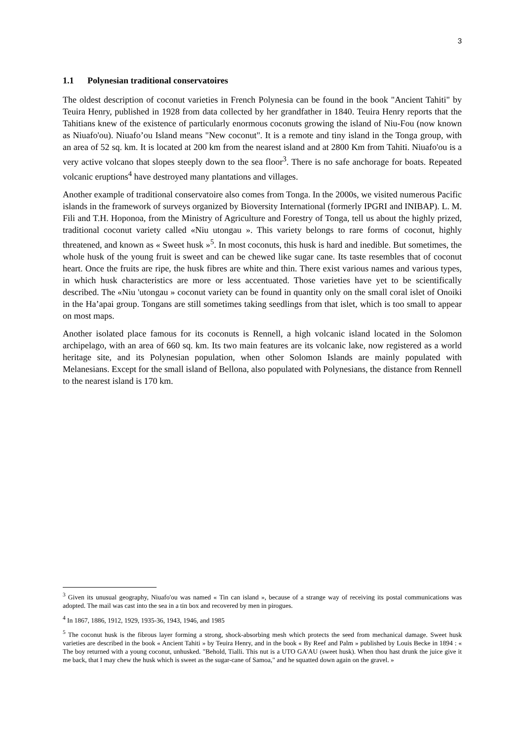3
1.1 Polynesian traditional conservatoires
The oldest description of coconut varieties in French Polynesia can be found in the book "Ancient Tahiti" by Teuira Henry, published in 1928 from data collected by her grandfather in 1840. Teuira Henry reports that the Tahitians knew of the existence of particularly enormous coconuts growing the island of Niu-Fou (now known as Niuafo'ou). Niuafo’ou Island means "New coconut". It is a remote and tiny island in the Tonga group, with an area of 52 sq. km. It is located at 200 km from the nearest island and at 2800 Km from Tahiti. Niuafo'ou is a very active volcano that slopes steeply down to the sea floor<sup>3</sup>. There is no safe anchorage for boats. Repeated volcanic eruptions<sup>4</sup> have destroyed many plantations and villages.
Another example of traditional conservatoire also comes from Tonga. In the 2000s, we visited numerous Pacific islands in the framework of surveys organized by Bioversity International (formerly IPGRI and INIBAP). L. M. Fili and T.H. Hoponoa, from the Ministry of Agriculture and Forestry of Tonga, tell us about the highly prized, traditional coconut variety called «Niu utongau ». This variety belongs to rare forms of coconut, highly threatened, and known as « Sweet husk »<sup>5</sup>. In most coconuts, this husk is hard and inedible. But sometimes, the whole husk of the young fruit is sweet and can be chewed like sugar cane. Its taste resembles that of coconut heart. Once the fruits are ripe, the husk fibres are white and thin. There exist various names and various types, in which husk characteristics are more or less accentuated. Those varieties have yet to be scientifically described. The «Niu 'utongau » coconut variety can be found in quantity only on the small coral islet of Onoiki in the Ha’apai group. Tongans are still sometimes taking seedlings from that islet, which is too small to appear on most maps.
Another isolated place famous for its coconuts is Rennell, a high volcanic island located in the Solomon archipelago, with an area of 660 sq. km. Its two main features are its volcanic lake, now registered as a world heritage site, and its Polynesian population, when other Solomon Islands are mainly populated with Melanesians. Except for the small island of Bellona, also populated with Polynesians, the distance from Rennell to the nearest island is 170 km.
<sup>3</sup> Given its unusual geography, Niuafo'ou was named « Tin can island », because of a strange way of receiving its postal communications was adopted. The mail was cast into the sea in a tin box and recovered by men in pirogues.
<sup>4</sup> In 1867, 1886, 1912, 1929, 1935-36, 1943, 1946, and 1985
<sup>5</sup> The coconut husk is the fibrous layer forming a strong, shock-absorbing mesh which protects the seed from mechanical damage. Sweet husk varieties are described in the book « Ancient Tahiti » by Teuira Henry, and in the book « By Reef and Palm » published by Louis Becke in 1894 : « The boy returned with a young coconut, unhusked. "Behold, Tialli. This nut is a UTO GA'AU (sweet husk). When thou hast drunk the juice give it me back, that I may chew the husk which is sweet as the sugar-cane of Samoa," and he squatted down again on the gravel. »